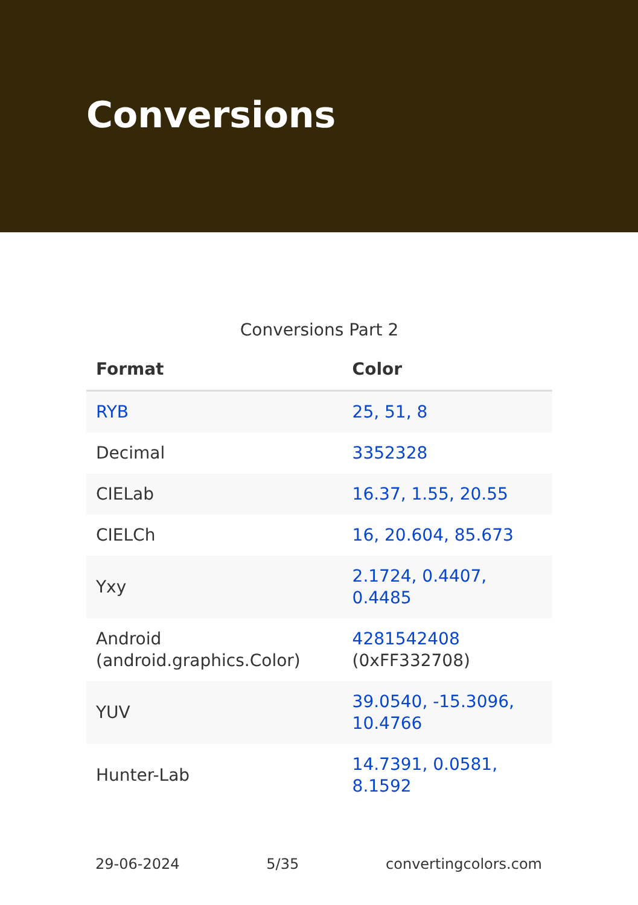Conversions
Conversions Part 2
| Format | Color |
| --- | --- |
| RYB | 25, 51, 8 |
| Decimal | 3352328 |
| CIELab | 16.37, 1.55, 20.55 |
| CIELCh | 16, 20.604, 85.673 |
| Yxy | 2.1724, 0.4407, 0.4485 |
| Android (android.graphics.Color) | 4281542408 (0xFF332708) |
| YUV | 39.0540, -15.3096, 10.4766 |
| Hunter-Lab | 14.7391, 0.0581, 8.1592 |
29-06-2024 5/35 convertingcolors.com